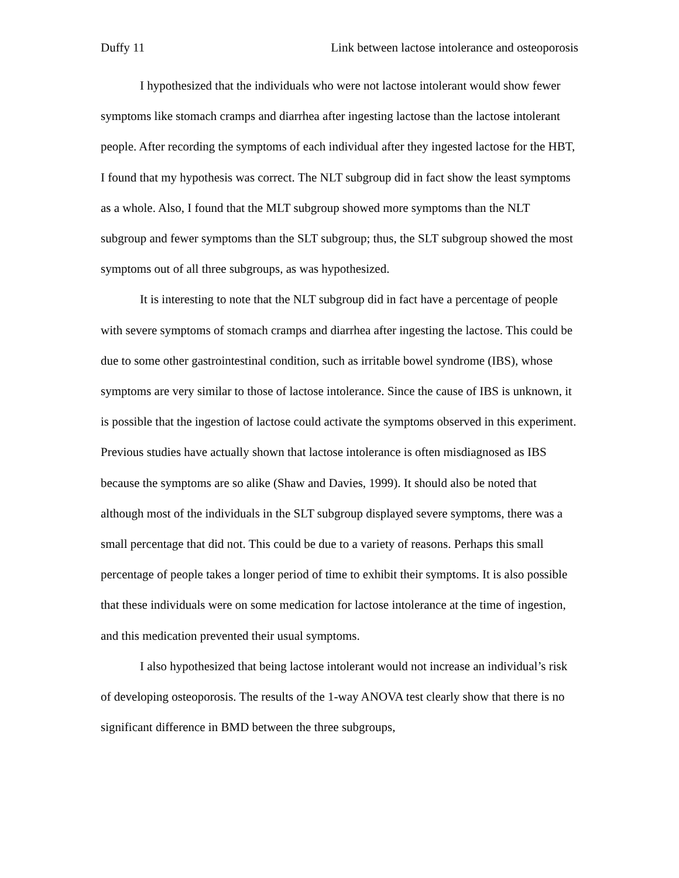Duffy 11 Link between lactose intolerance and osteoporosis
I hypothesized that the individuals who were not lactose intolerant would show fewer symptoms like stomach cramps and diarrhea after ingesting lactose than the lactose intolerant people. After recording the symptoms of each individual after they ingested lactose for the HBT, I found that my hypothesis was correct. The NLT subgroup did in fact show the least symptoms as a whole. Also, I found that the MLT subgroup showed more symptoms than the NLT subgroup and fewer symptoms than the SLT subgroup; thus, the SLT subgroup showed the most symptoms out of all three subgroups, as was hypothesized.
It is interesting to note that the NLT subgroup did in fact have a percentage of people with severe symptoms of stomach cramps and diarrhea after ingesting the lactose. This could be due to some other gastrointestinal condition, such as irritable bowel syndrome (IBS), whose symptoms are very similar to those of lactose intolerance. Since the cause of IBS is unknown, it is possible that the ingestion of lactose could activate the symptoms observed in this experiment. Previous studies have actually shown that lactose intolerance is often misdiagnosed as IBS because the symptoms are so alike (Shaw and Davies, 1999). It should also be noted that although most of the individuals in the SLT subgroup displayed severe symptoms, there was a small percentage that did not. This could be due to a variety of reasons. Perhaps this small percentage of people takes a longer period of time to exhibit their symptoms. It is also possible that these individuals were on some medication for lactose intolerance at the time of ingestion, and this medication prevented their usual symptoms.
I also hypothesized that being lactose intolerant would not increase an individual’s risk of developing osteoporosis. The results of the 1-way ANOVA test clearly show that there is no significant difference in BMD between the three subgroups,